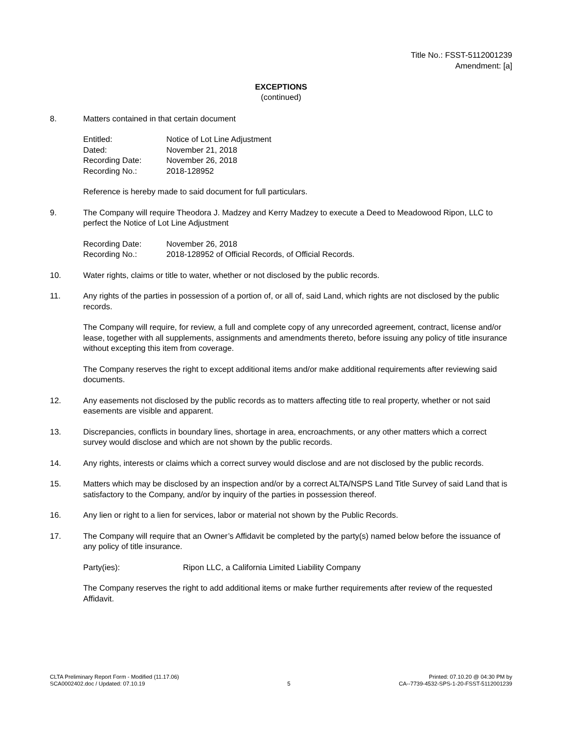Title No.: FSST-5112001239
Amendment: [a]
EXCEPTIONS
(continued)
8. Matters contained in that certain document
| Entitled: | Notice of Lot Line Adjustment |
| Dated: | November 21, 2018 |
| Recording Date: | November 26, 2018 |
| Recording No.: | 2018-128952 |
Reference is hereby made to said document for full particulars.
9. The Company will require Theodora J. Madzey and Kerry Madzey to execute a Deed to Meadowood Ripon, LLC to perfect the Notice of Lot Line Adjustment
| Recording Date: | November 26, 2018 |
| Recording No.: | 2018-128952 of Official Records, of Official Records. |
10. Water rights, claims or title to water, whether or not disclosed by the public records.
11. Any rights of the parties in possession of a portion of, or all of, said Land, which rights are not disclosed by the public records.
The Company will require, for review, a full and complete copy of any unrecorded agreement, contract, license and/or lease, together with all supplements, assignments and amendments thereto, before issuing any policy of title insurance without excepting this item from coverage.
The Company reserves the right to except additional items and/or make additional requirements after reviewing said documents.
12. Any easements not disclosed by the public records as to matters affecting title to real property, whether or not said easements are visible and apparent.
13. Discrepancies, conflicts in boundary lines, shortage in area, encroachments, or any other matters which a correct survey would disclose and which are not shown by the public records.
14. Any rights, interests or claims which a correct survey would disclose and are not disclosed by the public records.
15. Matters which may be disclosed by an inspection and/or by a correct ALTA/NSPS Land Title Survey of said Land that is satisfactory to the Company, and/or by inquiry of the parties in possession thereof.
16. Any lien or right to a lien for services, labor or material not shown by the Public Records.
17. The Company will require that an Owner’s Affidavit be completed by the party(s) named below before the issuance of any policy of title insurance.
| Party(ies): | Ripon LLC, a California Limited Liability Company |
The Company reserves the right to add additional items or make further requirements after review of the requested Affidavit.
CLTA Preliminary Report Form - Modified (11.17.06)
SCA0002402.doc / Updated: 07.10.19
5 Printed: 07.10.20 @ 04:30 PM by
CA--7739-4532-SPS-1-20-FSST-5112001239